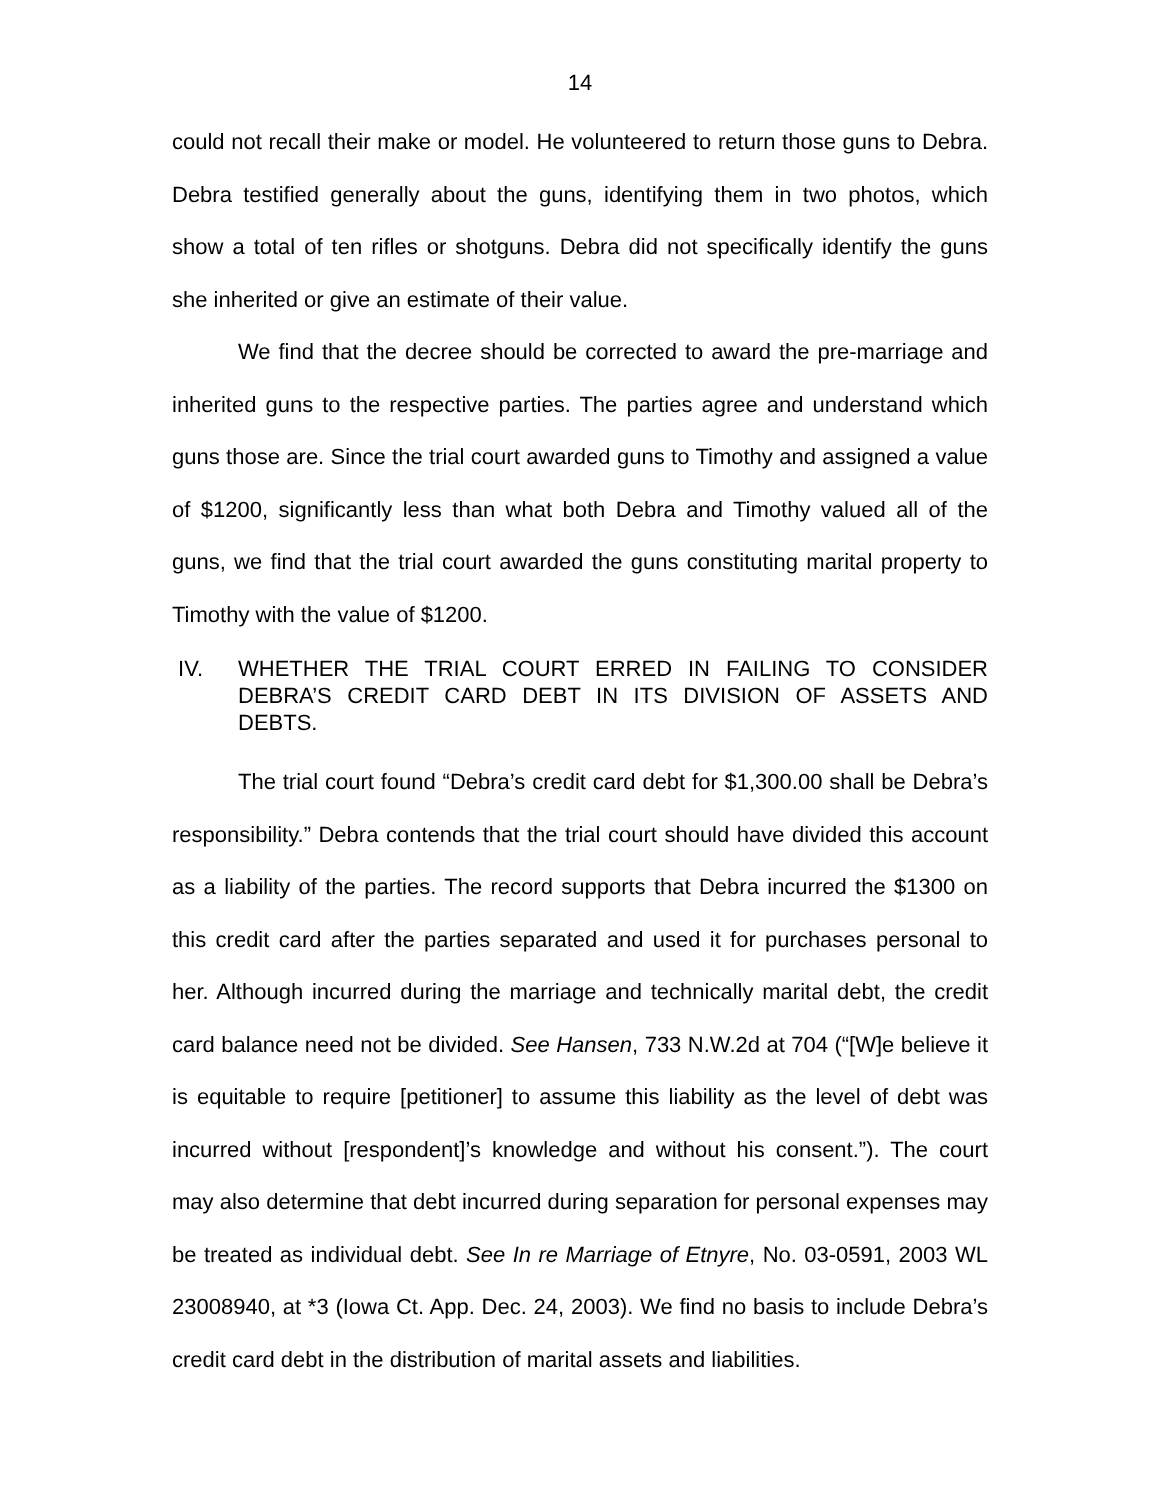14
could not recall their make or model. He volunteered to return those guns to Debra. Debra testified generally about the guns, identifying them in two photos, which show a total of ten rifles or shotguns. Debra did not specifically identify the guns she inherited or give an estimate of their value.
We find that the decree should be corrected to award the pre-marriage and inherited guns to the respective parties. The parties agree and understand which guns those are. Since the trial court awarded guns to Timothy and assigned a value of $1200, significantly less than what both Debra and Timothy valued all of the guns, we find that the trial court awarded the guns constituting marital property to Timothy with the value of $1200.
IV. WHETHER THE TRIAL COURT ERRED IN FAILING TO CONSIDER DEBRA’S CREDIT CARD DEBT IN ITS DIVISION OF ASSETS AND DEBTS.
The trial court found “Debra’s credit card debt for $1,300.00 shall be Debra’s responsibility.” Debra contends that the trial court should have divided this account as a liability of the parties. The record supports that Debra incurred the $1300 on this credit card after the parties separated and used it for purchases personal to her. Although incurred during the marriage and technically marital debt, the credit card balance need not be divided. See Hansen, 733 N.W.2d at 704 (“[W]e believe it is equitable to require [petitioner] to assume this liability as the level of debt was incurred without [respondent]’s knowledge and without his consent.”). The court may also determine that debt incurred during separation for personal expenses may be treated as individual debt. See In re Marriage of Etnyre, No. 03-0591, 2003 WL 23008940, at *3 (Iowa Ct. App. Dec. 24, 2003). We find no basis to include Debra’s credit card debt in the distribution of marital assets and liabilities.